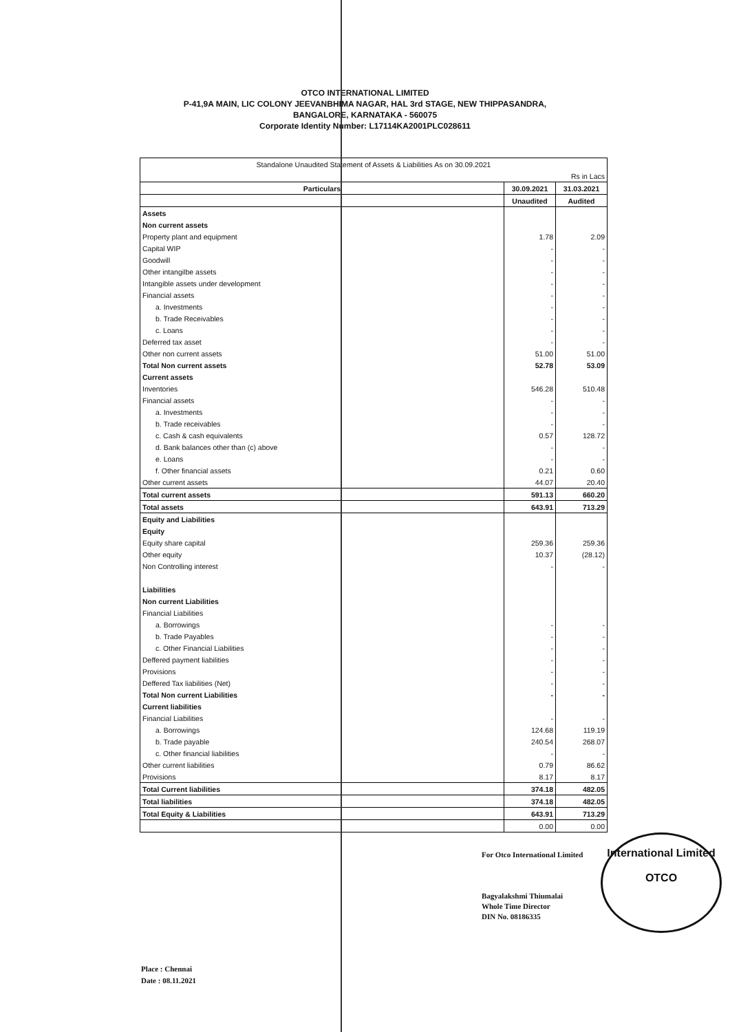OTCO INTERNATIONAL LIMITED
P-41,9A MAIN, LIC COLONY JEEVANBHIMA NAGAR, HAL 3rd STAGE, NEW THIPPASANDRA,
BANGALORE, KARNATAKA - 560075
Corporate Identity Number: L17114KA2001PLC028611
| Standalone Unaudited Statement of Assets & Liabilities As on 30.09.2021 | | |
| | | Rs in Lacs |
| Particulars | 30.09.2021 | 31.03.2021 |
| | Unaudited | Audited |
| Assets | | |
| Non current assets | | |
| Property plant and equipment | 1.78 | 2.09 |
| Capital WIP | - | - |
| Goodwill | - | - |
| Other intangilbe assets | - | - |
| Intangible assets under development | - | - |
| Financial assets | - | - |
| a. Investments | - | - |
| b. Trade Receivables | - | - |
| c. Loans | - | - |
| Deferred tax asset | - | - |
| Other non current assets | 51.00 | 51.00 |
| Total Non current assets | 52.78 | 53.09 |
| Current assets | | |
| Inventories | 546.28 | 510.48 |
| Financial assets | - | - |
| a. Investments | - | - |
| b. Trade receivables | - | - |
| c. Cash & cash equivalents | 0.57 | 128.72 |
| d. Bank balances other than (c) above | - | - |
| e. Loans | - | - |
| f. Other financial assets | 0.21 | 0.60 |
| Other current assets | 44.07 | 20.40 |
| Total current assets | 591.13 | 660.20 |
| Total assets | 643.91 | 713.29 |
| Equity and Liabilities | | |
| Equity | | |
| Equity share capital | 259.36 | 259.36 |
| Other equity | 10.37 | (28.12) |
| Non Controlling interest | - | - |
| Liabilities | | |
| Non current Liabilities | | |
| Financial Liabilities | | |
| a. Borrowings | - | - |
| b. Trade Payables | - | - |
| c. Other Financial Liabilities | - | - |
| Deffered payment liabilities | - | - |
| Provisions | - | - |
| Deffered Tax liabilities (Net) | - | - |
| Total Non current Liabilities | - | - |
| Current liabilities | | |
| Financial Liabilities | - | - |
| a. Borrowings | 124.68 | 119.19 |
| b. Trade payable | 240.54 | 268.07 |
| c. Other financial liabilities | - | - |
| Other current liabilities | 0.79 | 86.62 |
| Provisions | 8.17 | 8.17 |
| Total Current liabilities | 374.18 | 482.05 |
| Total liabilities | 374.18 | 482.05 |
| Total Equity & Liabilities | 643.91 | 713.29 |
| | 0.00 | 0.00 |
For Otco International Limited
Bagyalakshmi Thiumalai
Whole Time Director
DIN No. 08186335
International Limited
OTCO
Place : Chennai
Date : 08.11.2021